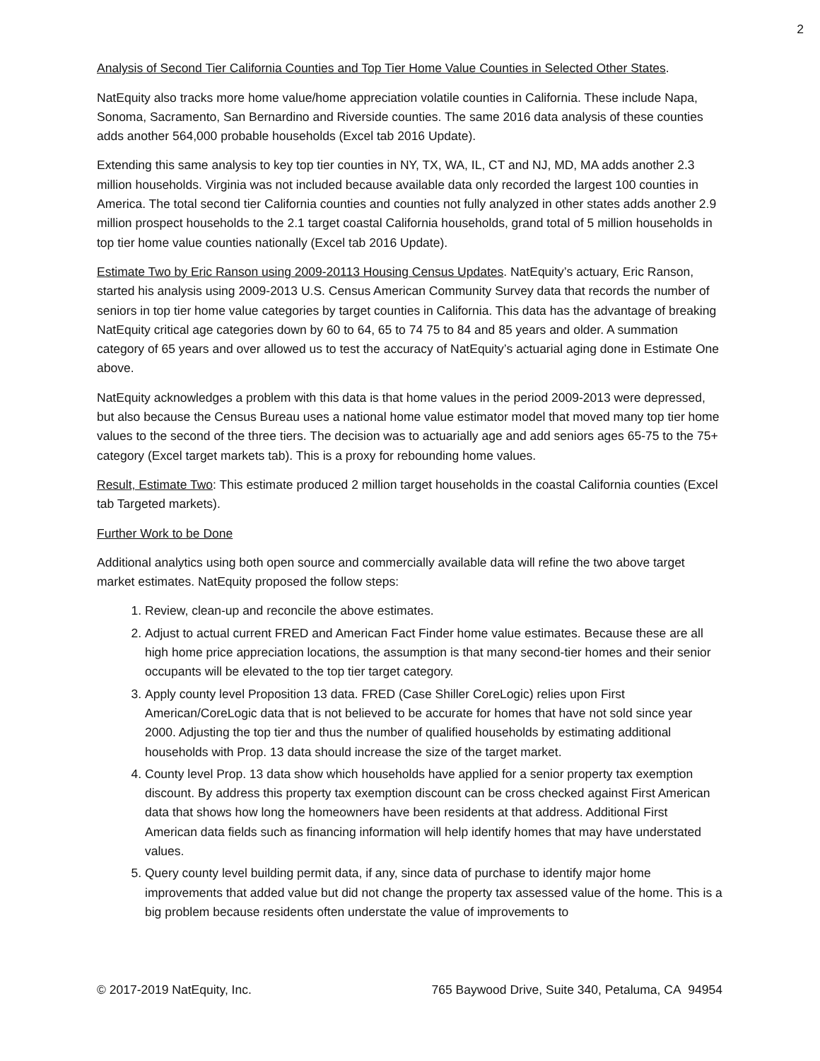2
Analysis of Second Tier California Counties and Top Tier Home Value Counties in Selected Other States.
NatEquity also tracks more home value/home appreciation volatile counties in California. These include Napa, Sonoma, Sacramento, San Bernardino and Riverside counties. The same 2016 data analysis of these counties adds another 564,000 probable households (Excel tab 2016 Update).
Extending this same analysis to key top tier counties in NY, TX, WA, IL, CT and NJ, MD, MA adds another 2.3 million households. Virginia was not included because available data only recorded the largest 100 counties in America. The total second tier California counties and counties not fully analyzed in other states adds another 2.9 million prospect households to the 2.1 target coastal California households, grand total of 5 million households in top tier home value counties nationally (Excel tab 2016 Update).
Estimate Two by Eric Ranson using 2009-20113 Housing Census Updates. NatEquity’s actuary, Eric Ranson, started his analysis using 2009-2013 U.S. Census American Community Survey data that records the number of seniors in top tier home value categories by target counties in California. This data has the advantage of breaking NatEquity critical age categories down by 60 to 64, 65 to 74 75 to 84 and 85 years and older. A summation category of 65 years and over allowed us to test the accuracy of NatEquity’s actuarial aging done in Estimate One above.
NatEquity acknowledges a problem with this data is that home values in the period 2009-2013 were depressed, but also because the Census Bureau uses a national home value estimator model that moved many top tier home values to the second of the three tiers. The decision was to actuarially age and add seniors ages 65-75 to the 75+ category (Excel target markets tab). This is a proxy for rebounding home values.
Result, Estimate Two: This estimate produced 2 million target households in the coastal California counties (Excel tab Targeted markets).
Further Work to be Done
Additional analytics using both open source and commercially available data will refine the two above target market estimates. NatEquity proposed the follow steps:
1. Review, clean-up and reconcile the above estimates.
2. Adjust to actual current FRED and American Fact Finder home value estimates. Because these are all high home price appreciation locations, the assumption is that many second-tier homes and their senior occupants will be elevated to the top tier target category.
3. Apply county level Proposition 13 data. FRED (Case Shiller CoreLogic) relies upon First American/CoreLogic data that is not believed to be accurate for homes that have not sold since year 2000. Adjusting the top tier and thus the number of qualified households by estimating additional households with Prop. 13 data should increase the size of the target market.
4. County level Prop. 13 data show which households have applied for a senior property tax exemption discount. By address this property tax exemption discount can be cross checked against First American data that shows how long the homeowners have been residents at that address. Additional First American data fields such as financing information will help identify homes that may have understated values.
5. Query county level building permit data, if any, since data of purchase to identify major home improvements that added value but did not change the property tax assessed value of the home. This is a big problem because residents often understate the value of improvements to
© 2017-2019 NatEquity, Inc. 765 Baywood Drive, Suite 340, Petaluma, CA 94954